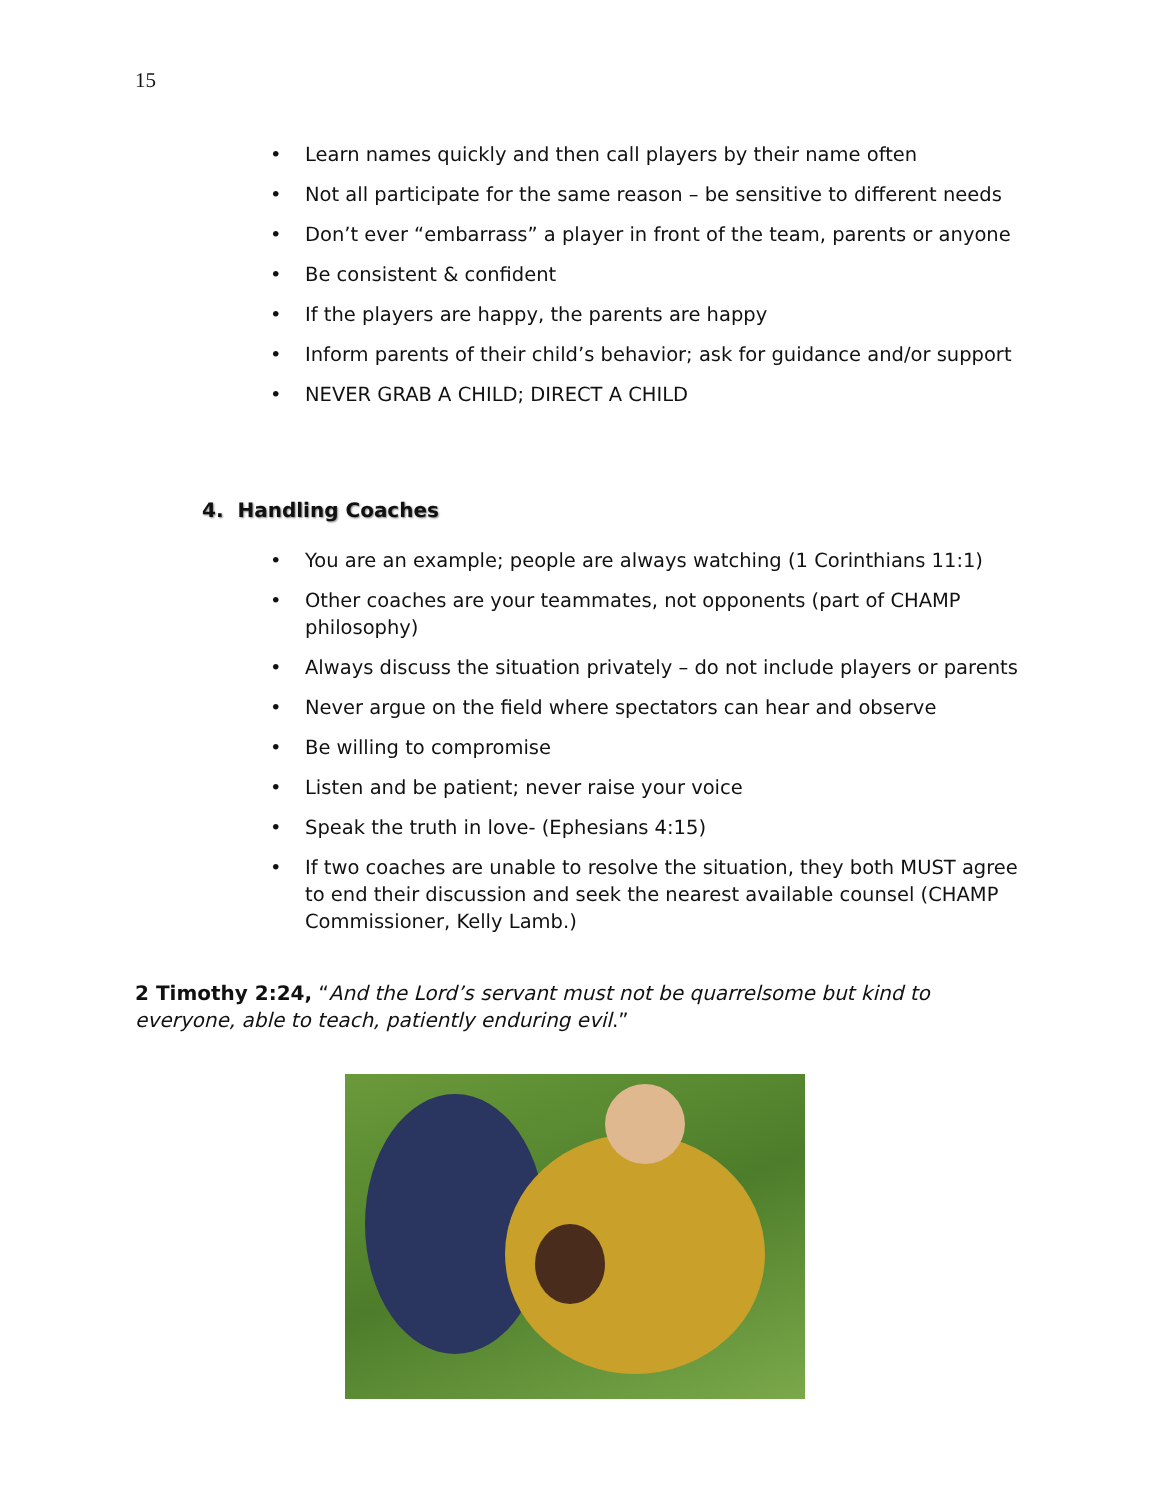15
• Learn names quickly and then call players by their name often
• Not all participate for the same reason – be sensitive to different needs
• Don’t ever “embarrass” a player in front of the team, parents or anyone
• Be consistent & confident
• If the players are happy, the parents are happy
• Inform parents of their child’s behavior; ask for guidance and/or support
• NEVER GRAB A CHILD; DIRECT A CHILD
4. Handling Coaches
• You are an example; people are always watching (1 Corinthians 11:1)
• Other coaches are your teammates, not opponents (part of CHAMP philosophy)
• Always discuss the situation privately – do not include players or parents
• Never argue on the field where spectators can hear and observe
• Be willing to compromise
• Listen and be patient; never raise your voice
• Speak the truth in love- (Ephesians 4:15)
• If two coaches are unable to resolve the situation, they both MUST agree to end their discussion and seek the nearest available counsel (CHAMP Commissioner, Kelly Lamb.)
2 Timothy 2:24, “And the Lord’s servant must not be quarrelsome but kind to everyone, able to teach, patiently enduring evil.”